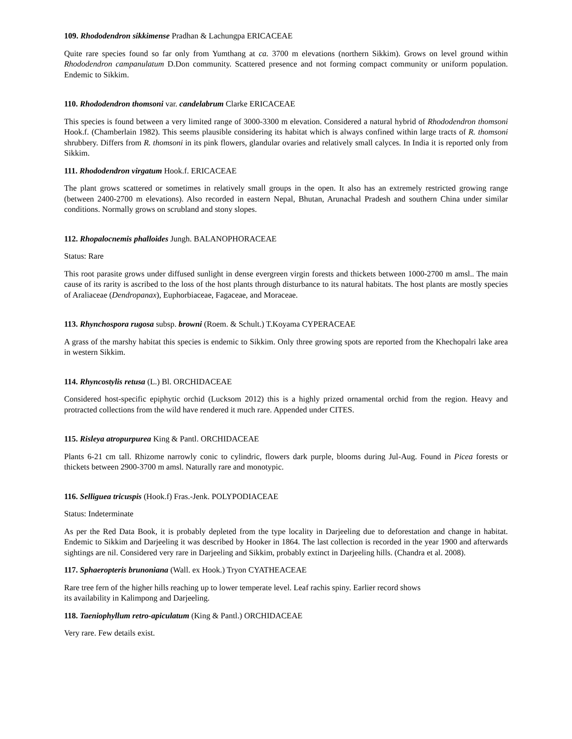109. Rhododendron sikkimense Pradhan & Lachungpa ERICACEAE
Quite rare species found so far only from Yumthang at ca. 3700 m elevations (northern Sikkim). Grows on level ground within Rhododendron campanulatum D.Don community. Scattered presence and not forming compact community or uniform population. Endemic to Sikkim.
110. Rhododendron thomsoni var. candelabrum Clarke ERICACEAE
This species is found between a very limited range of 3000-3300 m elevation. Considered a natural hybrid of Rhododendron thomsoni Hook.f. (Chamberlain 1982). This seems plausible considering its habitat which is always confined within large tracts of R. thomsoni shrubbery. Differs from R. thomsoni in its pink flowers, glandular ovaries and relatively small calyces. In India it is reported only from Sikkim.
111. Rhododendron virgatum Hook.f. ERICACEAE
The plant grows scattered or sometimes in relatively small groups in the open. It also has an extremely restricted growing range (between 2400-2700 m elevations). Also recorded in eastern Nepal, Bhutan, Arunachal Pradesh and southern China under similar conditions. Normally grows on scrubland and stony slopes.
112. Rhopalocnemis phalloides Jungh. BALANOPHORACEAE
Status: Rare
This root parasite grows under diffused sunlight in dense evergreen virgin forests and thickets between 1000-2700 m amsl.. The main cause of its rarity is ascribed to the loss of the host plants through disturbance to its natural habitats. The host plants are mostly species of Araliaceae (Dendropanax), Euphorbiaceae, Fagaceae, and Moraceae.
113. Rhynchospora rugosa subsp. browni (Roem. & Schult.) T.Koyama CYPERACEAE
A grass of the marshy habitat this species is endemic to Sikkim. Only three growing spots are reported from the Khechopalri lake area in western Sikkim.
114. Rhyncostylis retusa (L.) Bl. ORCHIDACEAE
Considered host-specific epiphytic orchid (Lucksom 2012) this is a highly prized ornamental orchid from the region. Heavy and protracted collections from the wild have rendered it much rare. Appended under CITES.
115. Risleya atropurpurea King & Pantl. ORCHIDACEAE
Plants 6-21 cm tall. Rhizome narrowly conic to cylindric, flowers dark purple, blooms during Jul-Aug. Found in Picea forests or thickets between 2900-3700 m amsl. Naturally rare and monotypic.
116. Selliguea tricuspis (Hook.f) Fras.-Jenk. POLYPODIACEAE
Status: Indeterminate
As per the Red Data Book, it is probably depleted from the type locality in Darjeeling due to deforestation and change in habitat. Endemic to Sikkim and Darjeeling it was described by Hooker in 1864. The last collection is recorded in the year 1900 and afterwards sightings are nil. Considered very rare in Darjeeling and Sikkim, probably extinct in Darjeeling hills. (Chandra et al. 2008).
117. Sphaeropteris brunoniana (Wall. ex Hook.) Tryon CYATHEACEAE
Rare tree fern of the higher hills reaching up to lower temperate level. Leaf rachis spiny. Earlier record shows
its availability in Kalimpong and Darjeeling.
118. Taeniophyllum retro-apiculatum (King & Pantl.) ORCHIDACEAE
Very rare. Few details exist.